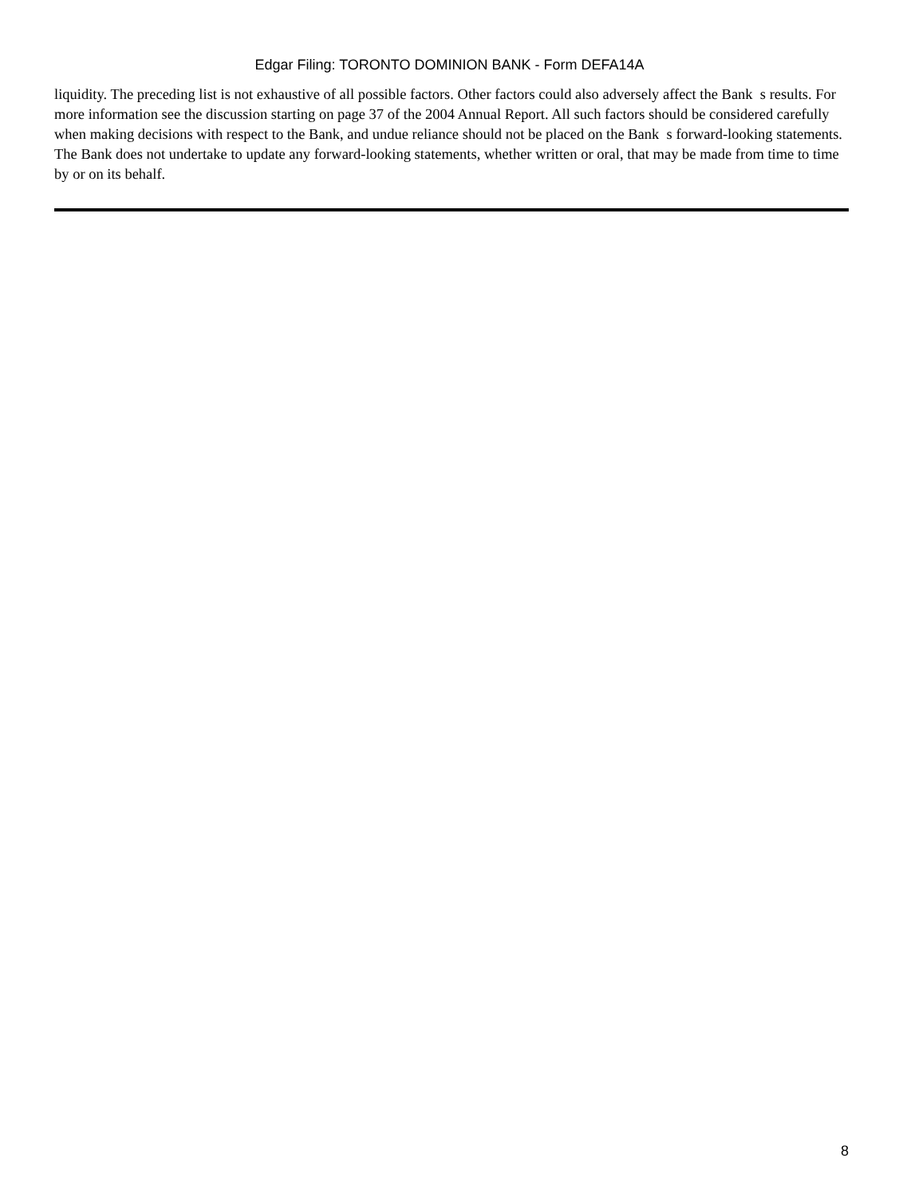Edgar Filing: TORONTO DOMINION BANK - Form DEFA14A
liquidity. The preceding list is not exhaustive of all possible factors. Other factors could also adversely affect the Bank s results. For more information see the discussion starting on page 37 of the 2004 Annual Report. All such factors should be considered carefully when making decisions with respect to the Bank, and undue reliance should not be placed on the Bank s forward-looking statements. The Bank does not undertake to update any forward-looking statements, whether written or oral, that may be made from time to time by or on its behalf.
8